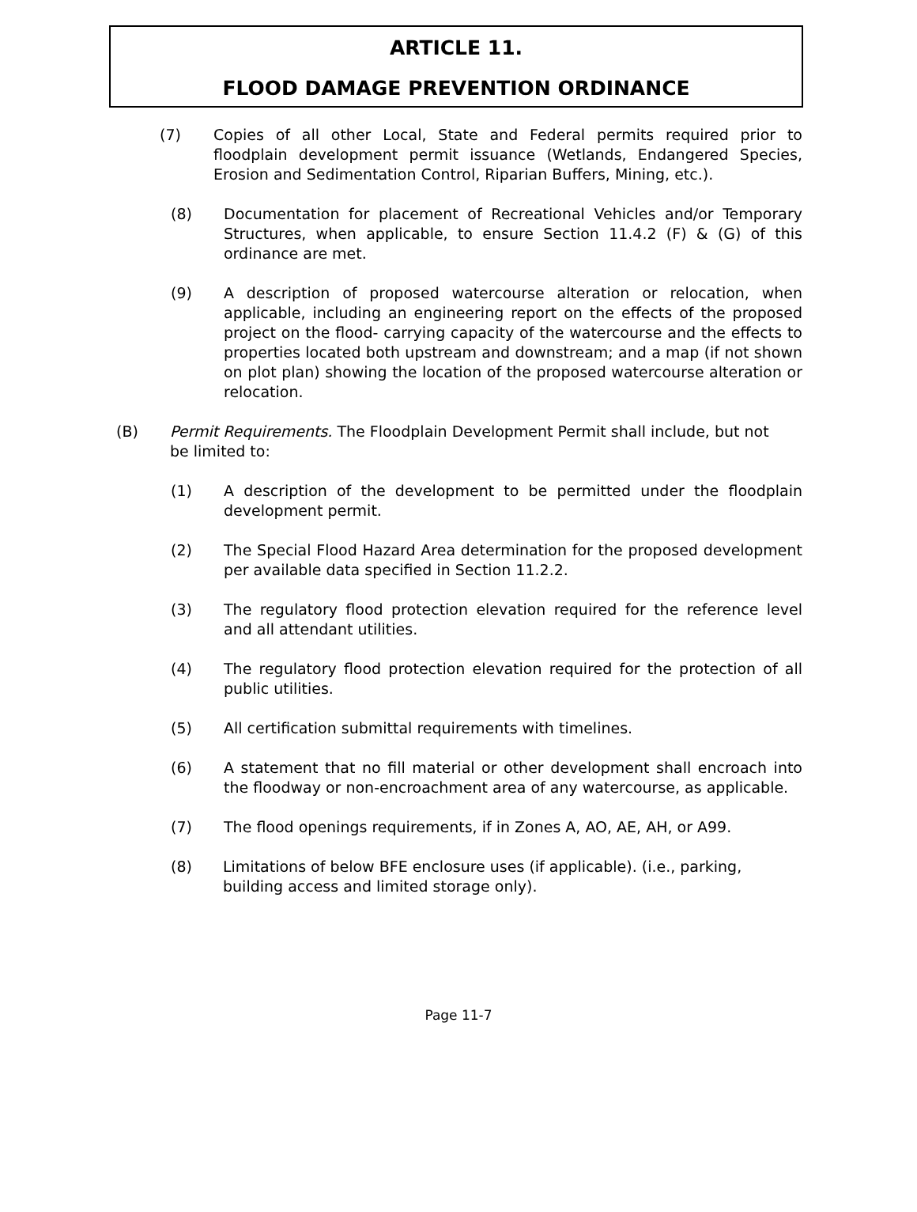ARTICLE 11.
FLOOD DAMAGE PREVENTION ORDINANCE
(7) Copies of all other Local, State and Federal permits required prior to floodplain development permit issuance (Wetlands, Endangered Species, Erosion and Sedimentation Control, Riparian Buffers, Mining, etc.).
(8) Documentation for placement of Recreational Vehicles and/or Temporary Structures, when applicable, to ensure Section 11.4.2 (F) & (G) of this ordinance are met.
(9) A description of proposed watercourse alteration or relocation, when applicable, including an engineering report on the effects of the proposed project on the flood- carrying capacity of the watercourse and the effects to properties located both upstream and downstream; and a map (if not shown on plot plan) showing the location of the proposed watercourse alteration or relocation.
(B) Permit Requirements. The Floodplain Development Permit shall include, but not be limited to:
(1) A description of the development to be permitted under the floodplain development permit.
(2) The Special Flood Hazard Area determination for the proposed development per available data specified in Section 11.2.2.
(3) The regulatory flood protection elevation required for the reference level and all attendant utilities.
(4) The regulatory flood protection elevation required for the protection of all public utilities.
(5) All certification submittal requirements with timelines.
(6) A statement that no fill material or other development shall encroach into the floodway or non-encroachment area of any watercourse, as applicable.
(7) The flood openings requirements, if in Zones A, AO, AE, AH, or A99.
(8) Limitations of below BFE enclosure uses (if applicable). (i.e., parking, building access and limited storage only).
Page 11-7